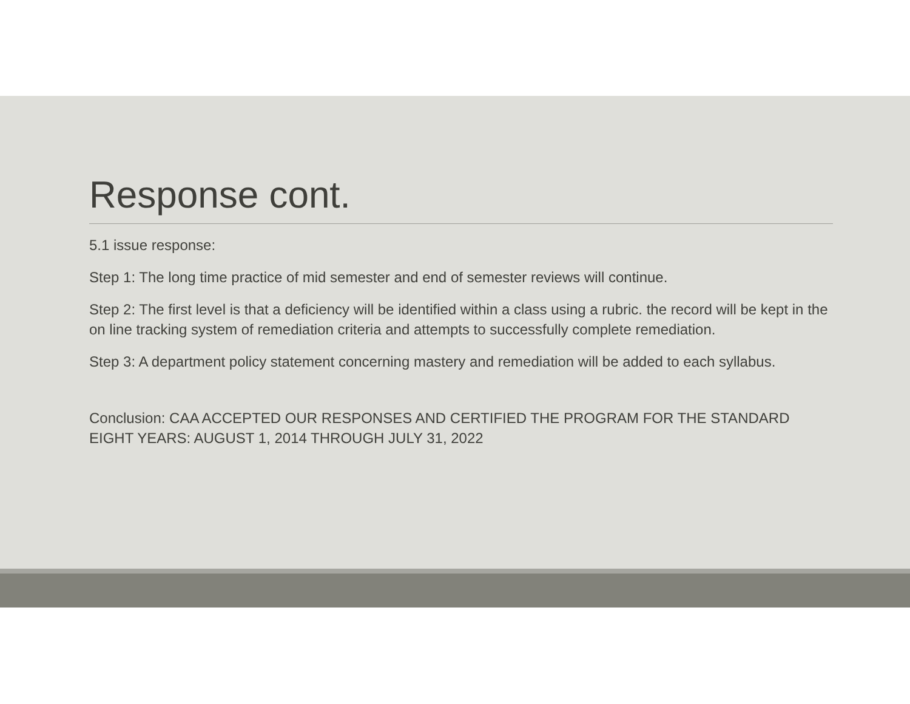Response cont.
5.1 issue response:
Step 1: The long time practice of mid semester and end of semester reviews will continue.
Step 2: The first level is that a deficiency will be identified within a class using a rubric. the record will be kept in the on line tracking system of remediation criteria and attempts to successfully complete remediation.
Step 3: A department policy statement concerning mastery and remediation will be added to each syllabus.
Conclusion: CAA ACCEPTED OUR RESPONSES AND CERTIFIED THE PROGRAM FOR THE STANDARD EIGHT YEARS: AUGUST 1, 2014 THROUGH JULY 31, 2022